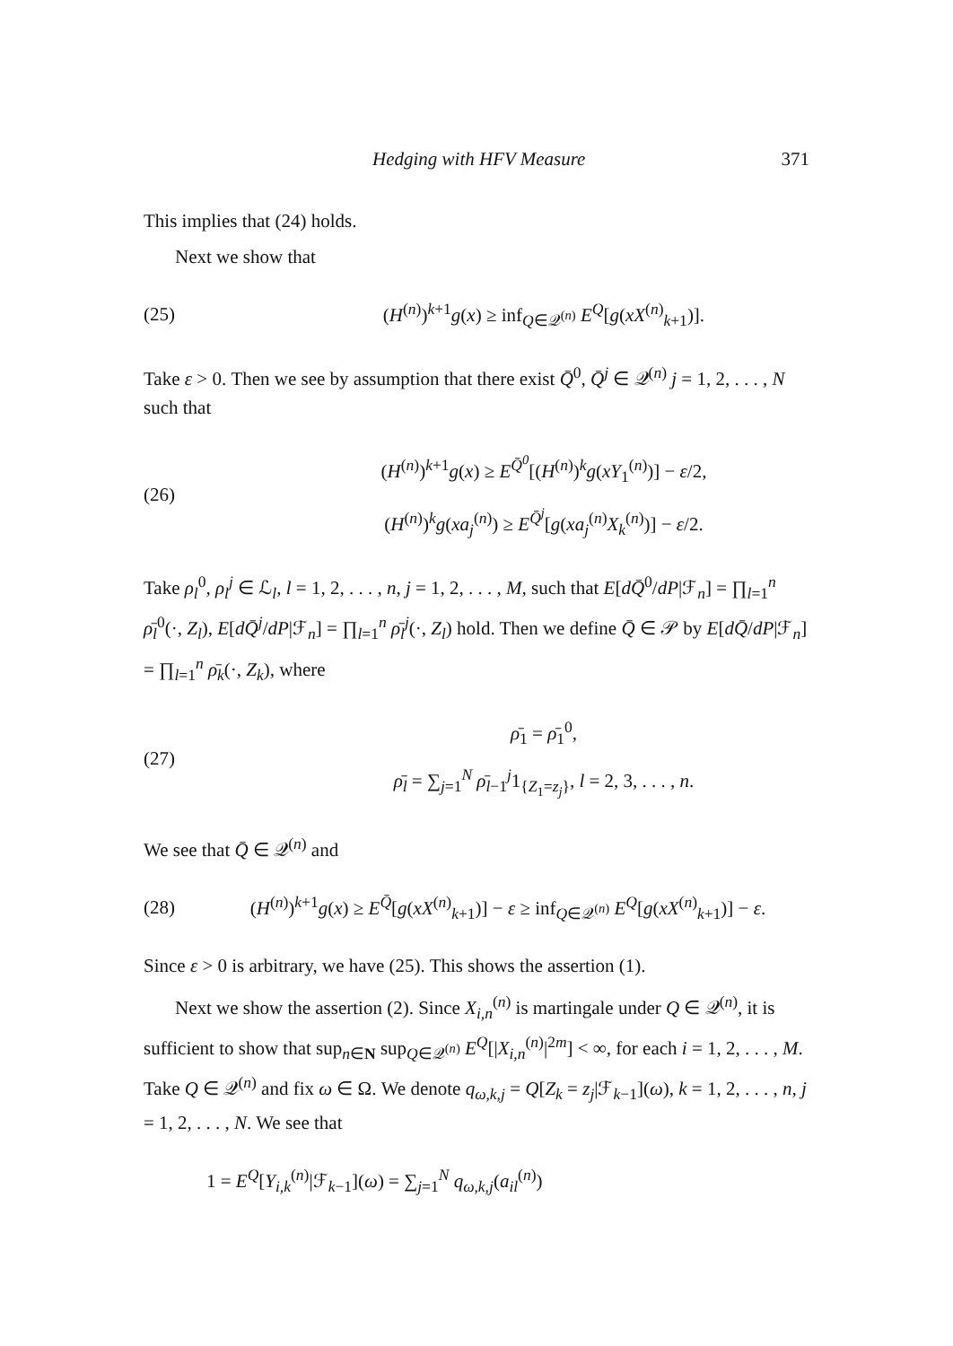Hedging with HFV Measure 371
This implies that (24) holds.
Next we show that
(25) (H<sup>(n)</sup>)<sup>k+1</sup>g(x) ≥ inf<sub>Q∈𝒬<sup>(n)</sup></sub> E<sup>Q</sup>[g(xX<sup>(n)</sup><sub>k+1</sub>)].
Take ε > 0. Then we see by assumption that there exist Q̄<sup>0</sup>, Q̄<sup>j</sup> ∈ 𝒬<sup>(n)</sup> j = 1, 2, . . . , N such that
(26) (H<sup>(n)</sup>)<sup>k+1</sup>g(x) ≥ E<sup>Q̄<sup>0</sup></sup>[(H<sup>(n)</sup>)<sup>k</sup>g(xY<sub>1</sub><sup>(n)</sup>)] − ε/2,
(H<sup>(n)</sup>)<sup>k</sup>g(xa<sub>j</sub><sup>(n)</sup>) ≥ E<sup>Q̄<sup>j</sup></sup>[g(xa<sub>j</sub><sup>(n)</sup>X<sub>k</sub><sup>(n)</sup>)] − ε/2.
Take ρ<sub>l</sub><sup>0</sup>, ρ<sub>l</sub><sup>j</sup> ∈ ℒ<sub>l</sub>, l = 1, 2, . . . , n, j = 1, 2, . . . , M, such that E[dQ̄<sup>0</sup>/dP|ℱ<sub>n</sub>] = ∏<sub>l=1</sub><sup>n</sup> ρ̄<sub>l</sub><sup>0</sup>(·, Z<sub>l</sub>), E[dQ̄<sup>j</sup>/dP|ℱ<sub>n</sub>] = ∏<sub>l=1</sub><sup>n</sup> ρ̄<sub>l</sub><sup>j</sup>(·, Z<sub>l</sub>) hold. Then we define Q̄ ∈ 𝒫 by E[dQ̄/dP|ℱ<sub>n</sub>] = ∏<sub>l=1</sub><sup>n</sup> ρ̄<sub>k</sub>(·, Z<sub>k</sub>), where
(27) ρ̄<sub>1</sub> = ρ̄<sub>1</sub><sup>0</sup>,
ρ̄<sub>l</sub> = ∑<sub>j=1</sub><sup>N</sup> ρ̄<sub>l−1</sub><sup>j</sup>1<sub>{Z<sub>1</sub>=z<sub>j</sub>}</sub>, l = 2, 3, . . . , n.
We see that Q̄ ∈ 𝒬<sup>(n)</sup> and
(28) (H<sup>(n)</sup>)<sup>k+1</sup>g(x) ≥ E<sup>Q̄</sup>[g(xX<sup>(n)</sup><sub>k+1</sub>)] − ε ≥ inf<sub>Q∈𝒬<sup>(n)</sup></sub> E<sup>Q</sup>[g(xX<sup>(n)</sup><sub>k+1</sub>)] − ε.
Since ε > 0 is arbitrary, we have (25). This shows the assertion (1).
Next we show the assertion (2). Since X<sub>i,n</sub><sup>(n)</sup> is martingale under Q ∈ 𝒬<sup>(n)</sup>, it is sufficient to show that sup<sub>n∈N</sub> sup<sub>Q∈𝒬<sup>(n)</sup></sub> E<sup>Q</sup>[|X<sub>i,n</sub><sup>(n)</sup>|<sup>2m</sup>] < ∞, for each i = 1, 2, . . . , M. Take Q ∈ 𝒬<sup>(n)</sup> and fix ω ∈ Ω. We denote q<sub>ω,k,j</sub> = Q[Z<sub>k</sub> = z<sub>j</sub>|ℱ<sub>k−1</sub>](ω), k = 1, 2, . . . , n, j = 1, 2, . . . , N. We see that
1 = E<sup>Q</sup>[Y<sub>i,k</sub><sup>(n)</sup>|ℱ<sub>k−1</sub>](ω) = ∑<sub>j=1</sub><sup>N</sup> q<sub>ω,k,j</sub>(a<sub>il</sub><sup>(n)</sup>)